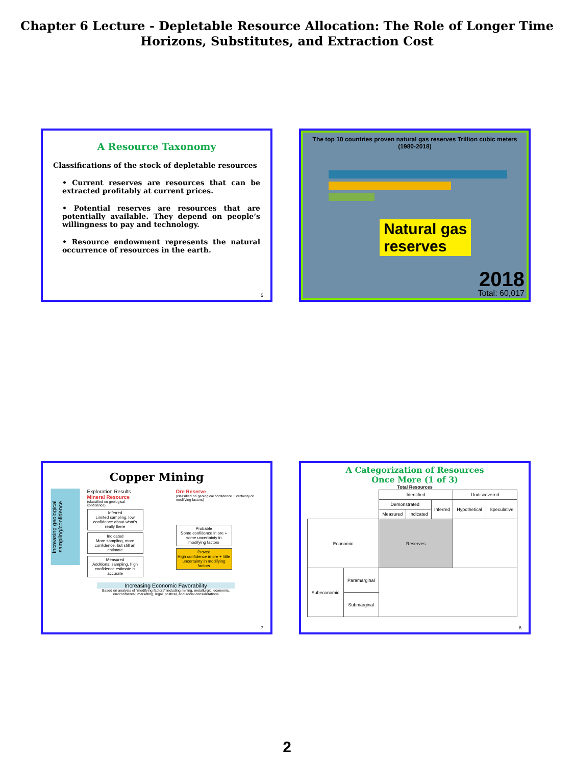Chapter 6 Lecture - Depletable Resource Allocation: The Role of Longer Time Horizons, Substitutes, and Extraction Cost
A Resource Taxonomy
Classifications of the stock of depletable resources
• Current reserves are resources that can be extracted profitably at current prices.
• Potential reserves are resources that are potentially available. They depend on people’s willingness to pay and technology.
• Resource endowment represents the natural occurrence of resources in the earth.
5
The top 10 countries proven natural gas reserves Trillion cubic meters
(1980-2018)
Natural gas
reserves
2018
Total: 60,017
Copper Mining
Increasing geological sampling/confidence
Exploration Results
Mineral Resource
(classified on geological confidence)
Inferred
Limited sampling, low confidence about what's really there
Indicated
More sampling, more confidence, but still an estimate
Measured
Additional sampling, high confidence estimate is accurate
Ore Reserve
(classified on geological confidence + certainty of modifying factors)
Probable
Some confidence in ore + some uncertainty in modifying factors
Proved
High confidence in ore + little uncertainty in modifying factors
Increasing Economic Favorability
Based on analysis of "modifying factors" including mining, metallurgic, economic, environmental, marketing, legal, political, and social considerations
7
A Categorization of Resources
Once More (1 of 3)
Total Resources
| | | Identified | | | Undiscovered | |
| | | Demonstrated | | Inferred | Hypothetical | Speculative |
| | | Measured | Indicated | | | |
| Economic | | Reserves | | | | |
| Subeconomic | Paramarginal | | | | | |
| | Submarginal | | | | | |
8
2